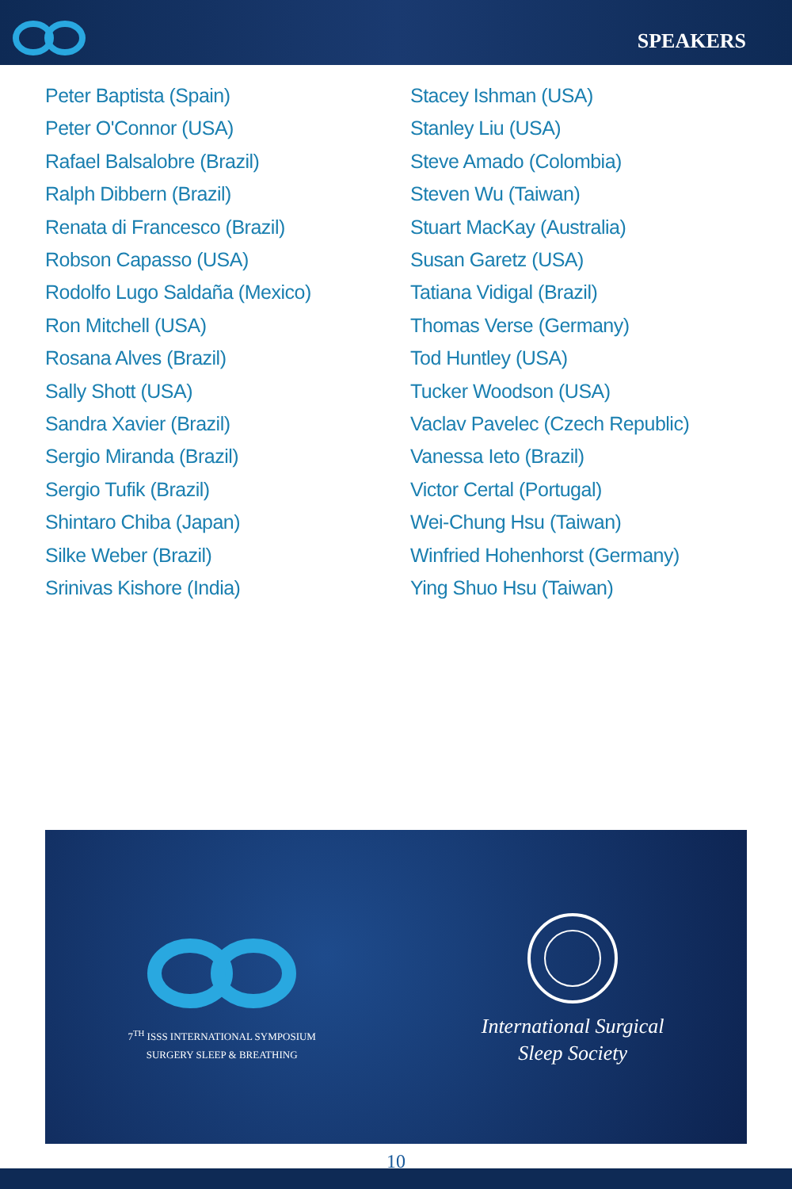SPEAKERS
Peter Baptista (Spain)
Peter O'Connor (USA)
Rafael Balsalobre (Brazil)
Ralph Dibbern (Brazil)
Renata di Francesco (Brazil)
Robson Capasso (USA)
Rodolfo Lugo Saldaña (Mexico)
Ron Mitchell (USA)
Rosana Alves (Brazil)
Sally Shott (USA)
Sandra Xavier (Brazil)
Sergio Miranda (Brazil)
Sergio Tufik (Brazil)
Shintaro Chiba (Japan)
Silke Weber (Brazil)
Srinivas Kishore (India)
Stacey Ishman (USA)
Stanley Liu (USA)
Steve Amado (Colombia)
Steven Wu (Taiwan)
Stuart MacKay (Australia)
Susan Garetz (USA)
Tatiana Vidigal (Brazil)
Thomas Verse (Germany)
Tod Huntley (USA)
Tucker Woodson (USA)
Vaclav Pavelec (Czech Republic)
Vanessa Ieto (Brazil)
Victor Certal (Portugal)
Wei-Chung Hsu (Taiwan)
Winfried Hohenhorst (Germany)
Ying Shuo Hsu (Taiwan)
7<sup>TH</sup> ISSS INTERNATIONAL SYMPOSIUM
SURGERY SLEEP & BREATHING
International Surgical
Sleep Society
10